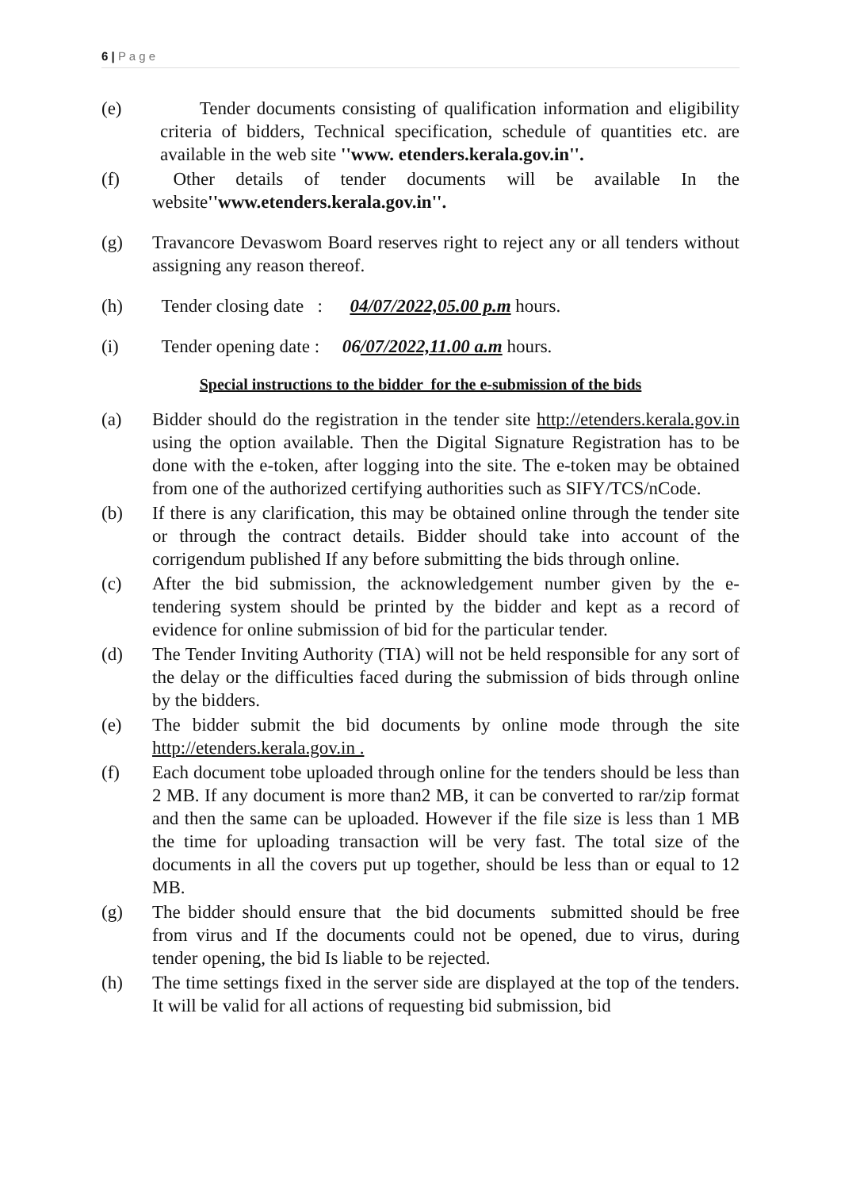6 | P a g e
(e) Tender documents consisting of qualification information and eligibility criteria of bidders, Technical specification, schedule of quantities etc. are available in the web site ''www. etenders.kerala.gov.in''.
(f) Other details of tender documents will be available In the website''www.etenders.kerala.gov.in''.
(g) Travancore Devaswom Board reserves right to reject any or all tenders without assigning any reason thereof.
(h) Tender closing date : 04/07/2022,05.00 p.m hours.
(i) Tender opening date : 06/07/2022,11.00 a.m hours.
Special instructions to the bidder for the e-submission of the bids
(a) Bidder should do the registration in the tender site http://etenders.kerala.gov.in using the option available. Then the Digital Signature Registration has to be done with the e-token, after logging into the site. The e-token may be obtained from one of the authorized certifying authorities such as SIFY/TCS/nCode.
(b) If there is any clarification, this may be obtained online through the tender site or through the contract details. Bidder should take into account of the corrigendum published If any before submitting the bids through online.
(c) After the bid submission, the acknowledgement number given by the e-tendering system should be printed by the bidder and kept as a record of evidence for online submission of bid for the particular tender.
(d) The Tender Inviting Authority (TIA) will not be held responsible for any sort of the delay or the difficulties faced during the submission of bids through online by the bidders.
(e) The bidder submit the bid documents by online mode through the site http://etenders.kerala.gov.in .
(f) Each document tobe uploaded through online for the tenders should be less than 2 MB. If any document is more than2 MB, it can be converted to rar/zip format and then the same can be uploaded. However if the file size is less than 1 MB the time for uploading transaction will be very fast. The total size of the documents in all the covers put up together, should be less than or equal to 12 MB.
(g) The bidder should ensure that the bid documents submitted should be free from virus and If the documents could not be opened, due to virus, during tender opening, the bid Is liable to be rejected.
(h) The time settings fixed in the server side are displayed at the top of the tenders. It will be valid for all actions of requesting bid submission, bid